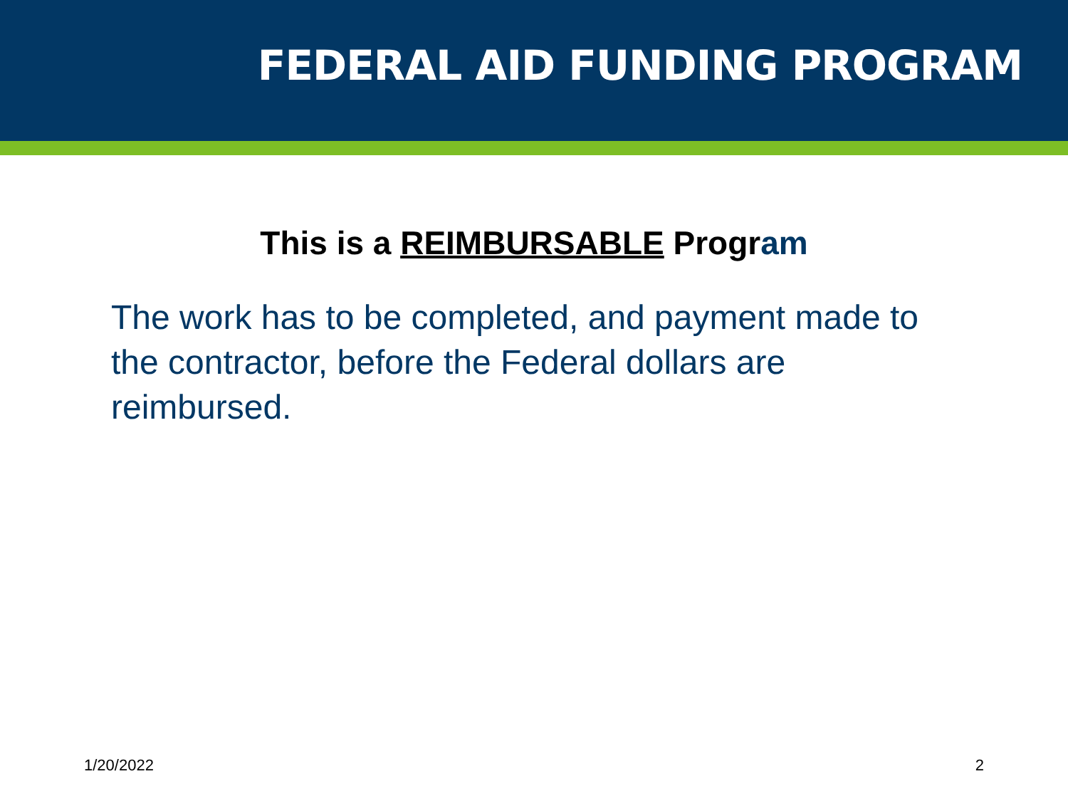FEDERAL AID FUNDING PROGRAM
This is a REIMBURSABLE Program
The work has to be completed, and payment made to the contractor, before the Federal dollars are reimbursed.
1/20/2022 2